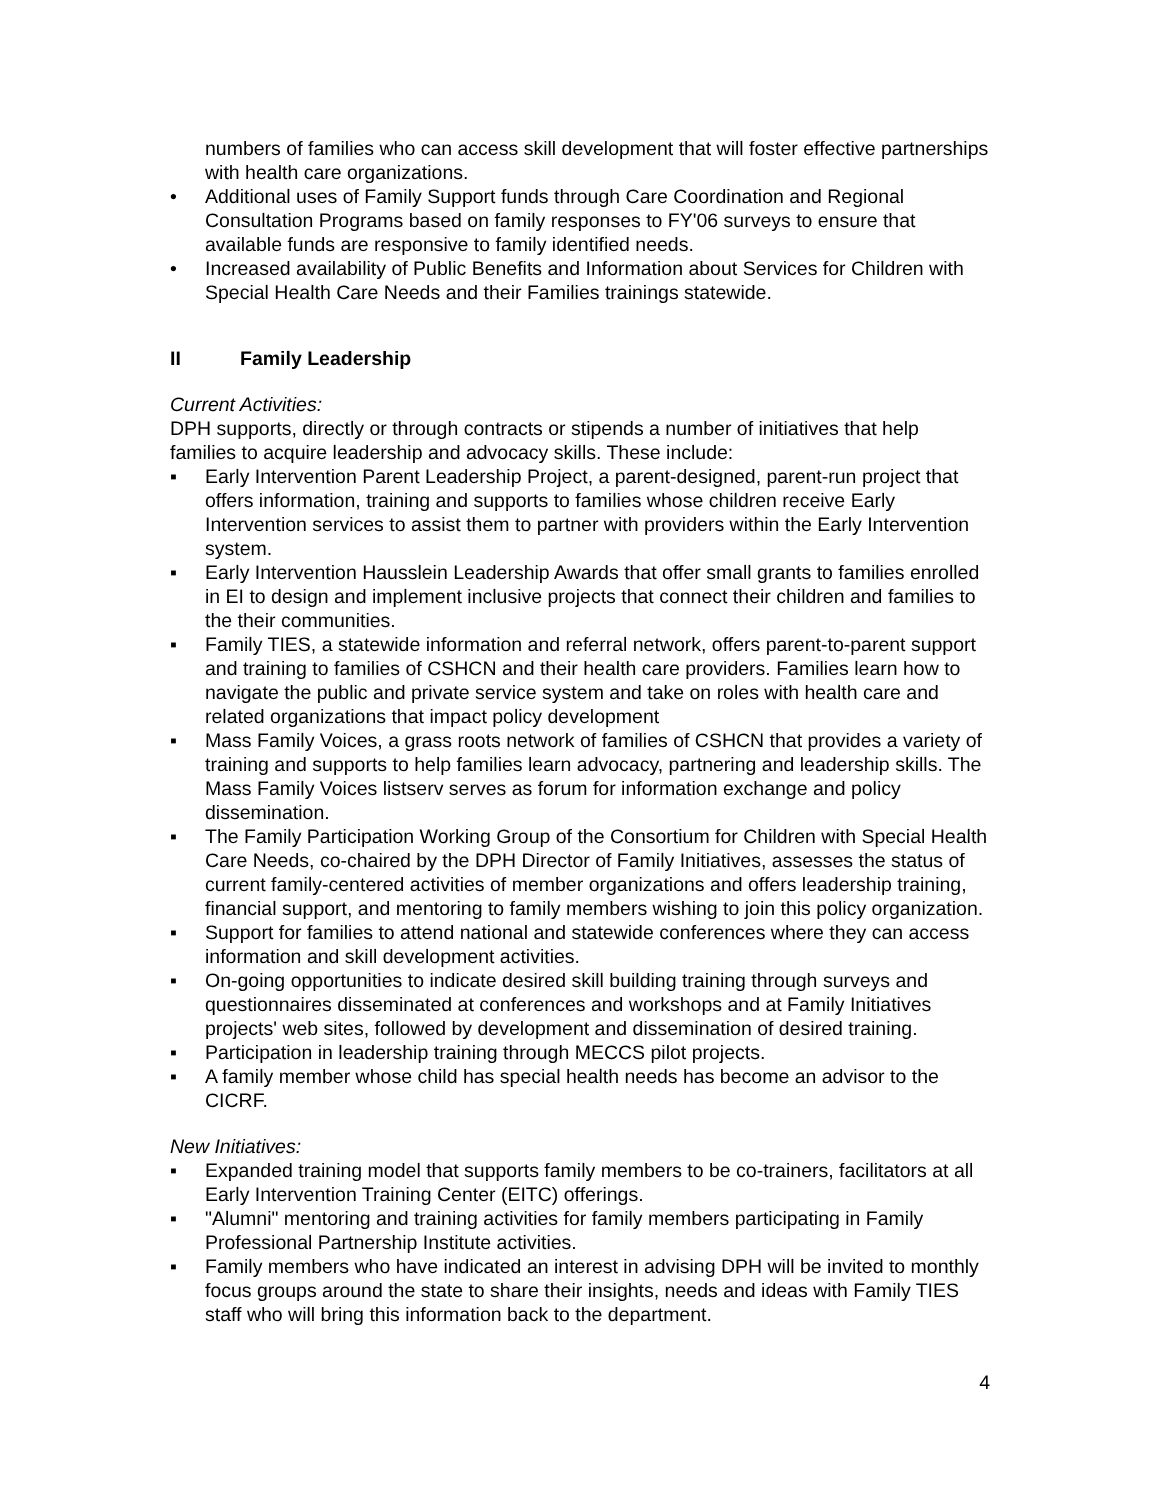numbers of families who can access skill development that will foster effective partnerships with health care organizations.
• Additional uses of Family Support funds through Care Coordination and Regional Consultation Programs based on family responses to FY'06 surveys to ensure that available funds are responsive to family identified needs.
• Increased availability of Public Benefits and Information about Services for Children with Special Health Care Needs and their Families trainings statewide.
II Family Leadership
Current Activities:
DPH supports, directly or through contracts or stipends a number of initiatives that help families to acquire leadership and advocacy skills. These include:
▪ Early Intervention Parent Leadership Project, a parent-designed, parent-run project that offers information, training and supports to families whose children receive Early Intervention services to assist them to partner with providers within the Early Intervention system.
▪ Early Intervention Hausslein Leadership Awards that offer small grants to families enrolled in EI to design and implement inclusive projects that connect their children and families to the their communities.
▪ Family TIES, a statewide information and referral network, offers parent-to-parent support and training to families of CSHCN and their health care providers. Families learn how to navigate the public and private service system and take on roles with health care and related organizations that impact policy development
▪ Mass Family Voices, a grass roots network of families of CSHCN that provides a variety of training and supports to help families learn advocacy, partnering and leadership skills. The Mass Family Voices listserv serves as forum for information exchange and policy dissemination.
▪ The Family Participation Working Group of the Consortium for Children with Special Health Care Needs, co-chaired by the DPH Director of Family Initiatives, assesses the status of current family-centered activities of member organizations and offers leadership training, financial support, and mentoring to family members wishing to join this policy organization.
▪ Support for families to attend national and statewide conferences where they can access information and skill development activities.
▪ On-going opportunities to indicate desired skill building training through surveys and questionnaires disseminated at conferences and workshops and at Family Initiatives projects' web sites, followed by development and dissemination of desired training.
▪ Participation in leadership training through MECCS pilot projects.
▪ A family member whose child has special health needs has become an advisor to the CICRF.
New Initiatives:
▪ Expanded training model that supports family members to be co-trainers, facilitators at all Early Intervention Training Center (EITC) offerings.
▪ "Alumni" mentoring and training activities for family members participating in Family Professional Partnership Institute activities.
▪ Family members who have indicated an interest in advising DPH will be invited to monthly focus groups around the state to share their insights, needs and ideas with Family TIES staff who will bring this information back to the department.
4